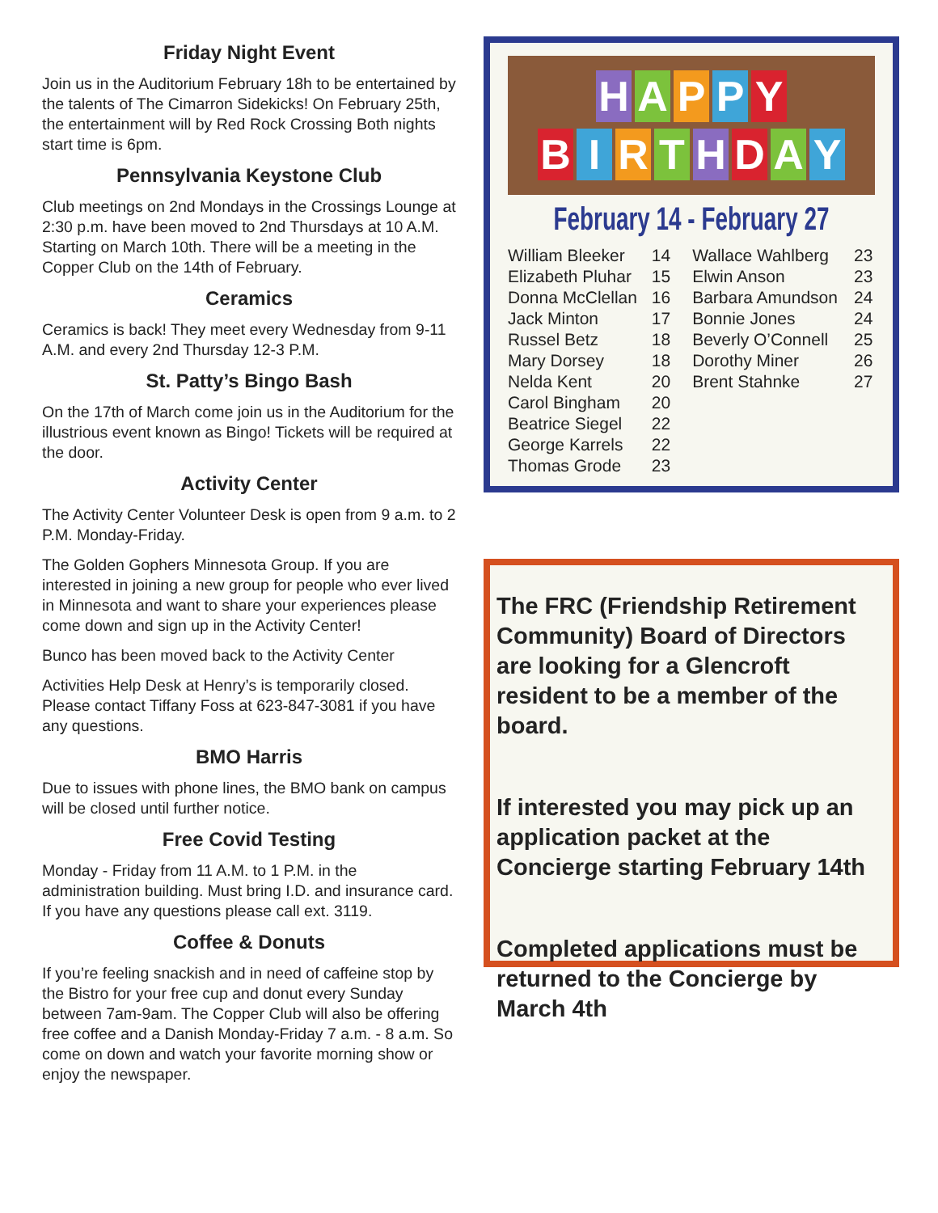Friday Night Event
Join us in the Auditorium February 18h to be entertained by the talents of The Cimarron Sidekicks! On February 25th, the entertainment will by Red Rock Crossing Both nights start time is 6pm.
Pennsylvania Keystone Club
Club meetings on 2nd Mondays in the Crossings Lounge at 2:30 p.m. have been moved to 2nd Thursdays at 10 A.M. Starting on March 10th. There will be a meeting in the Copper Club on the 14th of February.
Ceramics
Ceramics is back! They meet every Wednesday from 9-11 A.M. and every 2nd Thursday 12-3 P.M.
St. Patty’s Bingo Bash
On the 17th of March come join us in the Auditorium for the illustrious event known as Bingo! Tickets will be required at the door.
Activity Center
The Activity Center Volunteer Desk is open from 9 a.m. to 2 P.M. Monday-Friday.
The Golden Gophers Minnesota Group. If you are interested in joining a new group for people who ever lived in Minnesota and want to share your experiences please come down and sign up in the Activity Center!
Bunco has been moved back to the Activity Center
Activities Help Desk at Henry’s is temporarily closed. Please contact Tiffany Foss at 623-847-3081 if you have any questions.
BMO Harris
Due to issues with phone lines, the BMO bank on campus will be closed until further notice.
Free Covid Testing
Monday - Friday from 11 A.M. to 1 P.M. in the administration building. Must bring I.D. and insurance card. If you have any questions please call ext. 3119.
Coffee & Donuts
If you’re feeling snackish and in need of caffeine stop by the Bistro for your free cup and donut every Sunday between 7am-9am. The Copper Club will also be offering free coffee and a Danish Monday-Friday 7 a.m. - 8 a.m. So come on down and watch your favorite morning show or enjoy the newspaper.
H A P P Y
B I R T H D A Y
February 14 - February 27
| William Bleeker | 14 | Wallace Wahlberg | 23 |
| Elizabeth Pluhar | 15 | Elwin Anson | 23 |
| Donna McClellan | 16 | Barbara Amundson | 24 |
| Jack Minton | 17 | Bonnie Jones | 24 |
| Russel Betz | 18 | Beverly O’Connell | 25 |
| Mary Dorsey | 18 | Dorothy Miner | 26 |
| Nelda Kent | 20 | Brent Stahnke | 27 |
| Carol Bingham | 20 | | |
| Beatrice Siegel | 22 | | |
| George Karrels | 22 | | |
| Thomas Grode | 23 | | |
The FRC (Friendship Retirement Community) Board of Directors are looking for a Glencroft resident to be a member of the board.
If interested you may pick up an application packet at the Concierge starting February 14th
Completed applications must be returned to the Concierge by March 4th